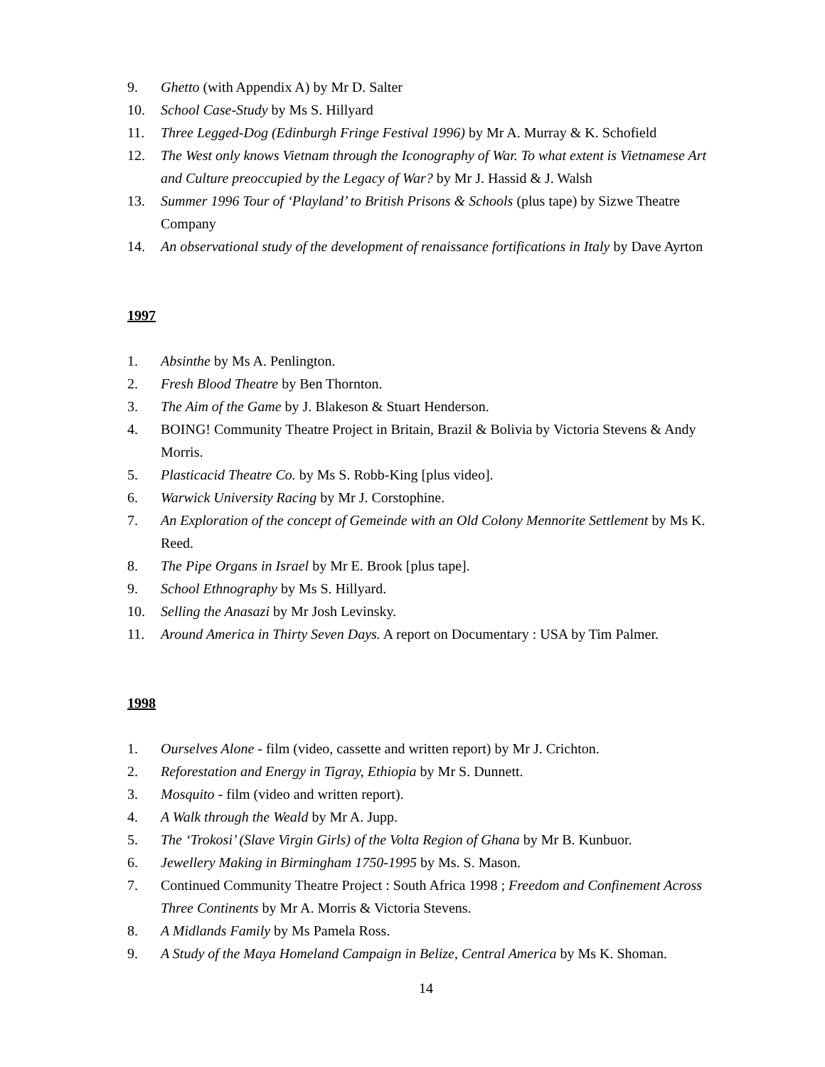9. Ghetto (with Appendix A) by Mr D. Salter
10. School Case-Study by Ms S. Hillyard
11. Three Legged-Dog (Edinburgh Fringe Festival 1996) by Mr A. Murray & K. Schofield
12. The West only knows Vietnam through the Iconography of War. To what extent is Vietnamese Art and Culture preoccupied by the Legacy of War? by Mr J. Hassid & J. Walsh
13. Summer 1996 Tour of ‘Playland’ to British Prisons & Schools (plus tape) by Sizwe Theatre Company
14. An observational study of the development of renaissance fortifications in Italy by Dave Ayrton
1997
1. Absinthe by Ms A. Penlington.
2. Fresh Blood Theatre by Ben Thornton.
3. The Aim of the Game by J. Blakeson & Stuart Henderson.
4. BOING! Community Theatre Project in Britain, Brazil & Bolivia by Victoria Stevens & Andy Morris.
5. Plasticacid Theatre Co. by Ms S. Robb-King [plus video].
6. Warwick University Racing by Mr J. Corstophine.
7. An Exploration of the concept of Gemeinde with an Old Colony Mennorite Settlement by Ms K. Reed.
8. The Pipe Organs in Israel by Mr E. Brook [plus tape].
9. School Ethnography by Ms S. Hillyard.
10. Selling the Anasazi by Mr Josh Levinsky.
11. Around America in Thirty Seven Days. A report on Documentary : USA by Tim Palmer.
1998
1. Ourselves Alone - film (video, cassette and written report) by Mr J. Crichton.
2. Reforestation and Energy in Tigray, Ethiopia by Mr S. Dunnett.
3. Mosquito - film (video and written report).
4. A Walk through the Weald by Mr A. Jupp.
5. The ‘Trokosi’ (Slave Virgin Girls) of the Volta Region of Ghana by Mr B. Kunbuor.
6. Jewellery Making in Birmingham 1750-1995 by Ms. S. Mason.
7. Continued Community Theatre Project : South Africa 1998 ; Freedom and Confinement Across Three Continents by Mr A. Morris & Victoria Stevens.
8. A Midlands Family by Ms Pamela Ross.
9. A Study of the Maya Homeland Campaign in Belize, Central America by Ms K. Shoman.
14